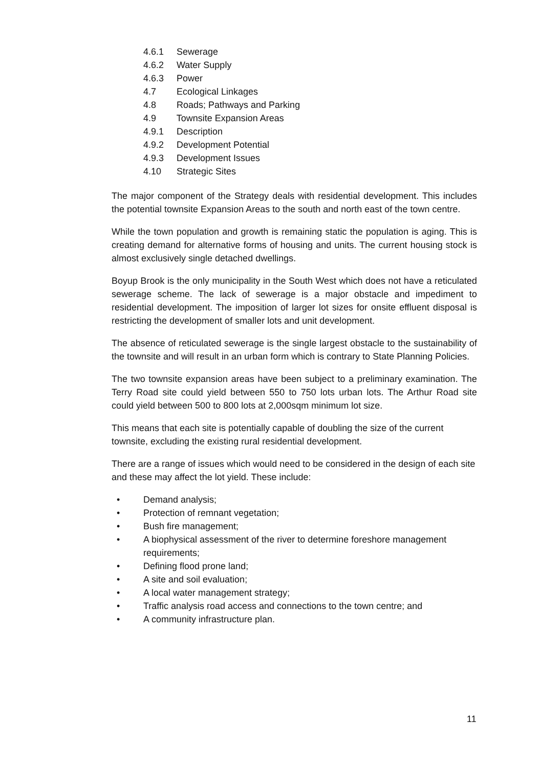4.6.1 Sewerage
4.6.2 Water Supply
4.6.3 Power
4.7 Ecological Linkages
4.8 Roads; Pathways and Parking
4.9 Townsite Expansion Areas
4.9.1 Description
4.9.2 Development Potential
4.9.3 Development Issues
4.10 Strategic Sites
The major component of the Strategy deals with residential development. This includes the potential townsite Expansion Areas to the south and north east of the town centre.
While the town population and growth is remaining static the population is aging. This is creating demand for alternative forms of housing and units. The current housing stock is almost exclusively single detached dwellings.
Boyup Brook is the only municipality in the South West which does not have a reticulated sewerage scheme. The lack of sewerage is a major obstacle and impediment to residential development. The imposition of larger lot sizes for onsite effluent disposal is restricting the development of smaller lots and unit development.
The absence of reticulated sewerage is the single largest obstacle to the sustainability of the townsite and will result in an urban form which is contrary to State Planning Policies.
The two townsite expansion areas have been subject to a preliminary examination. The Terry Road site could yield between 550 to 750 lots urban lots. The Arthur Road site could yield between 500 to 800 lots at 2,000sqm minimum lot size.
This means that each site is potentially capable of doubling the size of the current townsite, excluding the existing rural residential development.
There are a range of issues which would need to be considered in the design of each site and these may affect the lot yield. These include:
• Demand analysis;
• Protection of remnant vegetation;
• Bush fire management;
• A biophysical assessment of the river to determine foreshore management requirements;
• Defining flood prone land;
• A site and soil evaluation;
• A local water management strategy;
• Traffic analysis road access and connections to the town centre; and
• A community infrastructure plan.
11